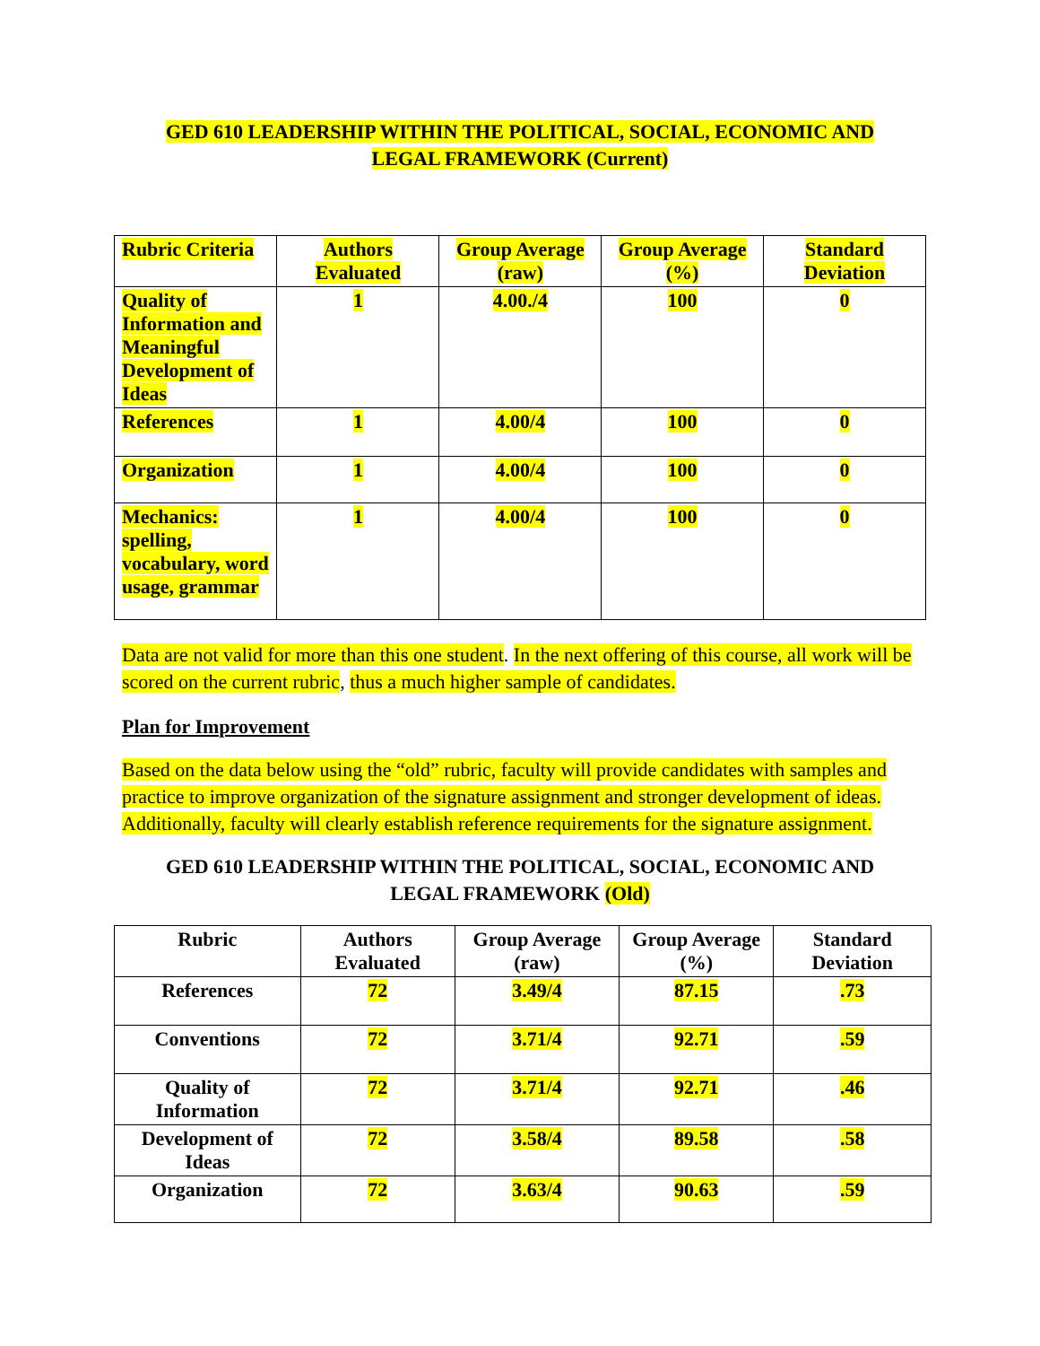GED 610 LEADERSHIP WITHIN THE POLITICAL, SOCIAL, ECONOMIC AND
LEGAL FRAMEWORK (Current)
| Rubric Criteria | Authors Evaluated | Group Average (raw) | Group Average (%) | Standard Deviation |
| --- | --- | --- | --- | --- |
| Quality of Information and Meaningful Development of Ideas | 1 | 4.00./4 | 100 | 0 |
| References | 1 | 4.00/4 | 100 | 0 |
| Organization | 1 | 4.00/4 | 100 | 0 |
| Mechanics: spelling, vocabulary, word usage, grammar | 1 | 4.00/4 | 100 | 0 |
Data are not valid for more than this one student. In the next offering of this course, all work will be scored on the current rubric, thus a much higher sample of candidates.
Plan for Improvement
Based on the data below using the “old” rubric, faculty will provide candidates with samples and practice to improve organization of the signature assignment and stronger development of ideas. Additionally, faculty will clearly establish reference requirements for the signature assignment.
GED 610 LEADERSHIP WITHIN THE POLITICAL, SOCIAL, ECONOMIC AND
LEGAL FRAMEWORK (Old)
| Rubric | Authors Evaluated | Group Average (raw) | Group Average (%) | Standard Deviation |
| --- | --- | --- | --- | --- |
| References | 72 | 3.49/4 | 87.15 | .73 |
| Conventions | 72 | 3.71/4 | 92.71 | .59 |
| Quality of Information | 72 | 3.71/4 | 92.71 | .46 |
| Development of Ideas | 72 | 3.58/4 | 89.58 | .58 |
| Organization | 72 | 3.63/4 | 90.63 | .59 |